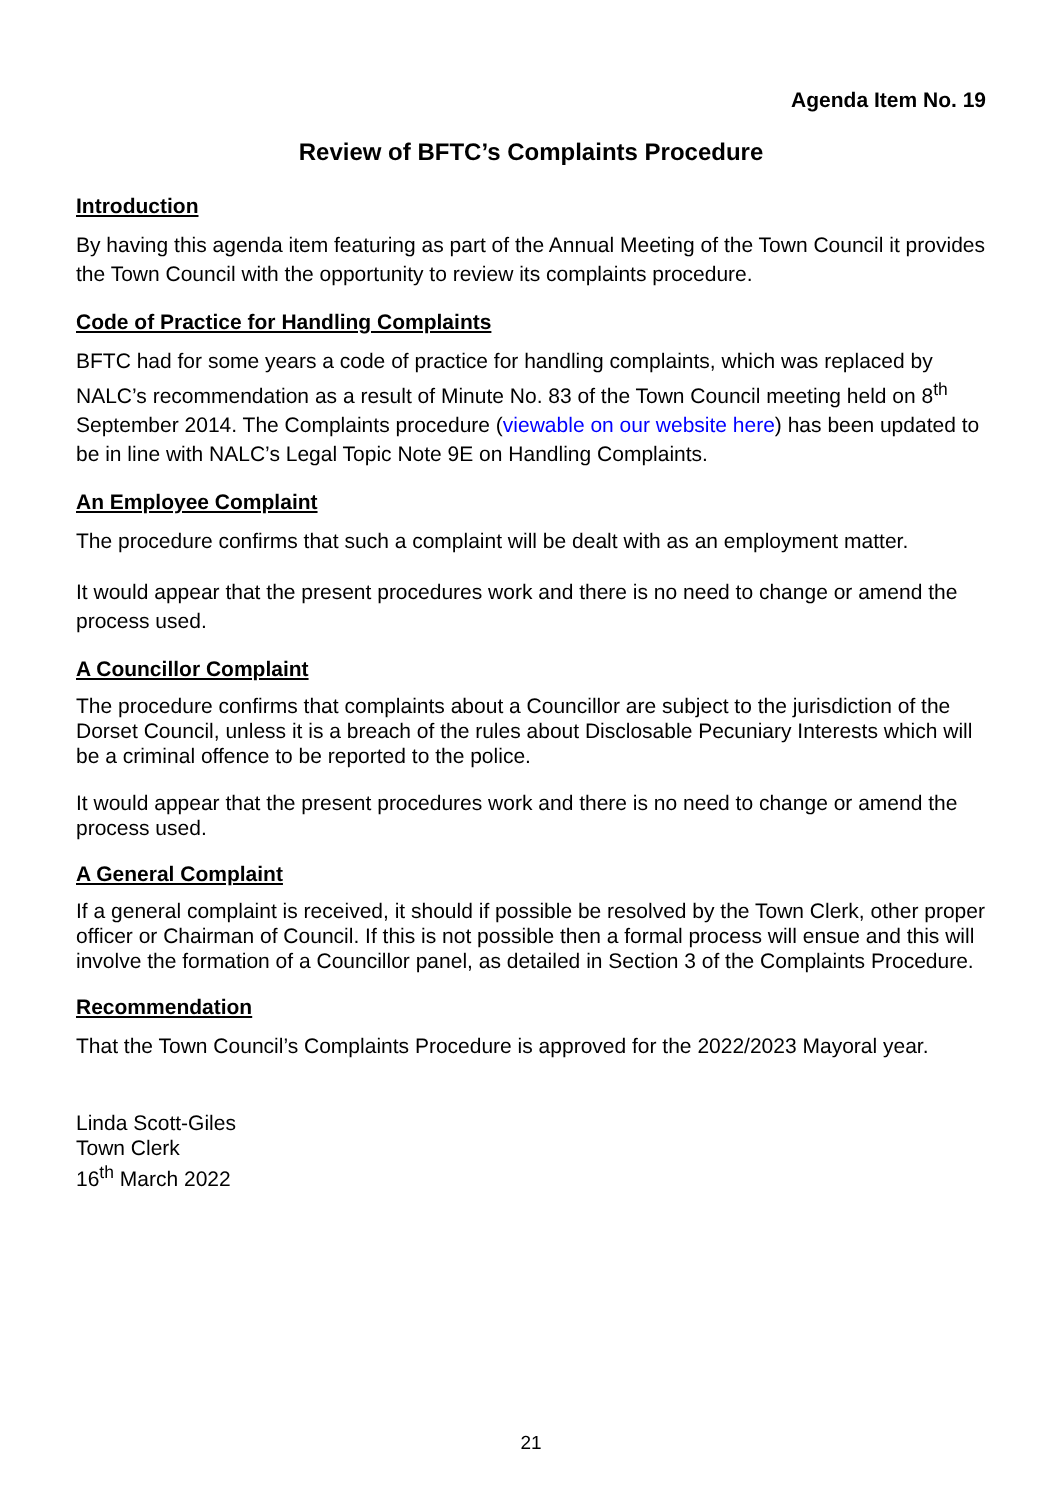Agenda Item No. 19
Review of BFTC’s Complaints Procedure
Introduction
By having this agenda item featuring as part of the Annual Meeting of the Town Council it provides the Town Council with the opportunity to review its complaints procedure.
Code of Practice for Handling Complaints
BFTC had for some years a code of practice for handling complaints, which was replaced by NALC’s recommendation as a result of Minute No. 83 of the Town Council meeting held on 8<sup>th</sup> September 2014. The Complaints procedure (viewable on our website here) has been updated to be in line with NALC’s Legal Topic Note 9E on Handling Complaints.
An Employee Complaint
The procedure confirms that such a complaint will be dealt with as an employment matter.
It would appear that the present procedures work and there is no need to change or amend the process used.
A Councillor Complaint
The procedure confirms that complaints about a Councillor are subject to the jurisdiction of the Dorset Council, unless it is a breach of the rules about Disclosable Pecuniary Interests which will be a criminal offence to be reported to the police.
It would appear that the present procedures work and there is no need to change or amend the process used.
A General Complaint
If a general complaint is received, it should if possible be resolved by the Town Clerk, other proper officer or Chairman of Council. If this is not possible then a formal process will ensue and this will involve the formation of a Councillor panel, as detailed in Section 3 of the Complaints Procedure.
Recommendation
That the Town Council’s Complaints Procedure is approved for the 2022/2023 Mayoral year.
Linda Scott-Giles
Town Clerk
16<sup>th</sup> March 2022
21